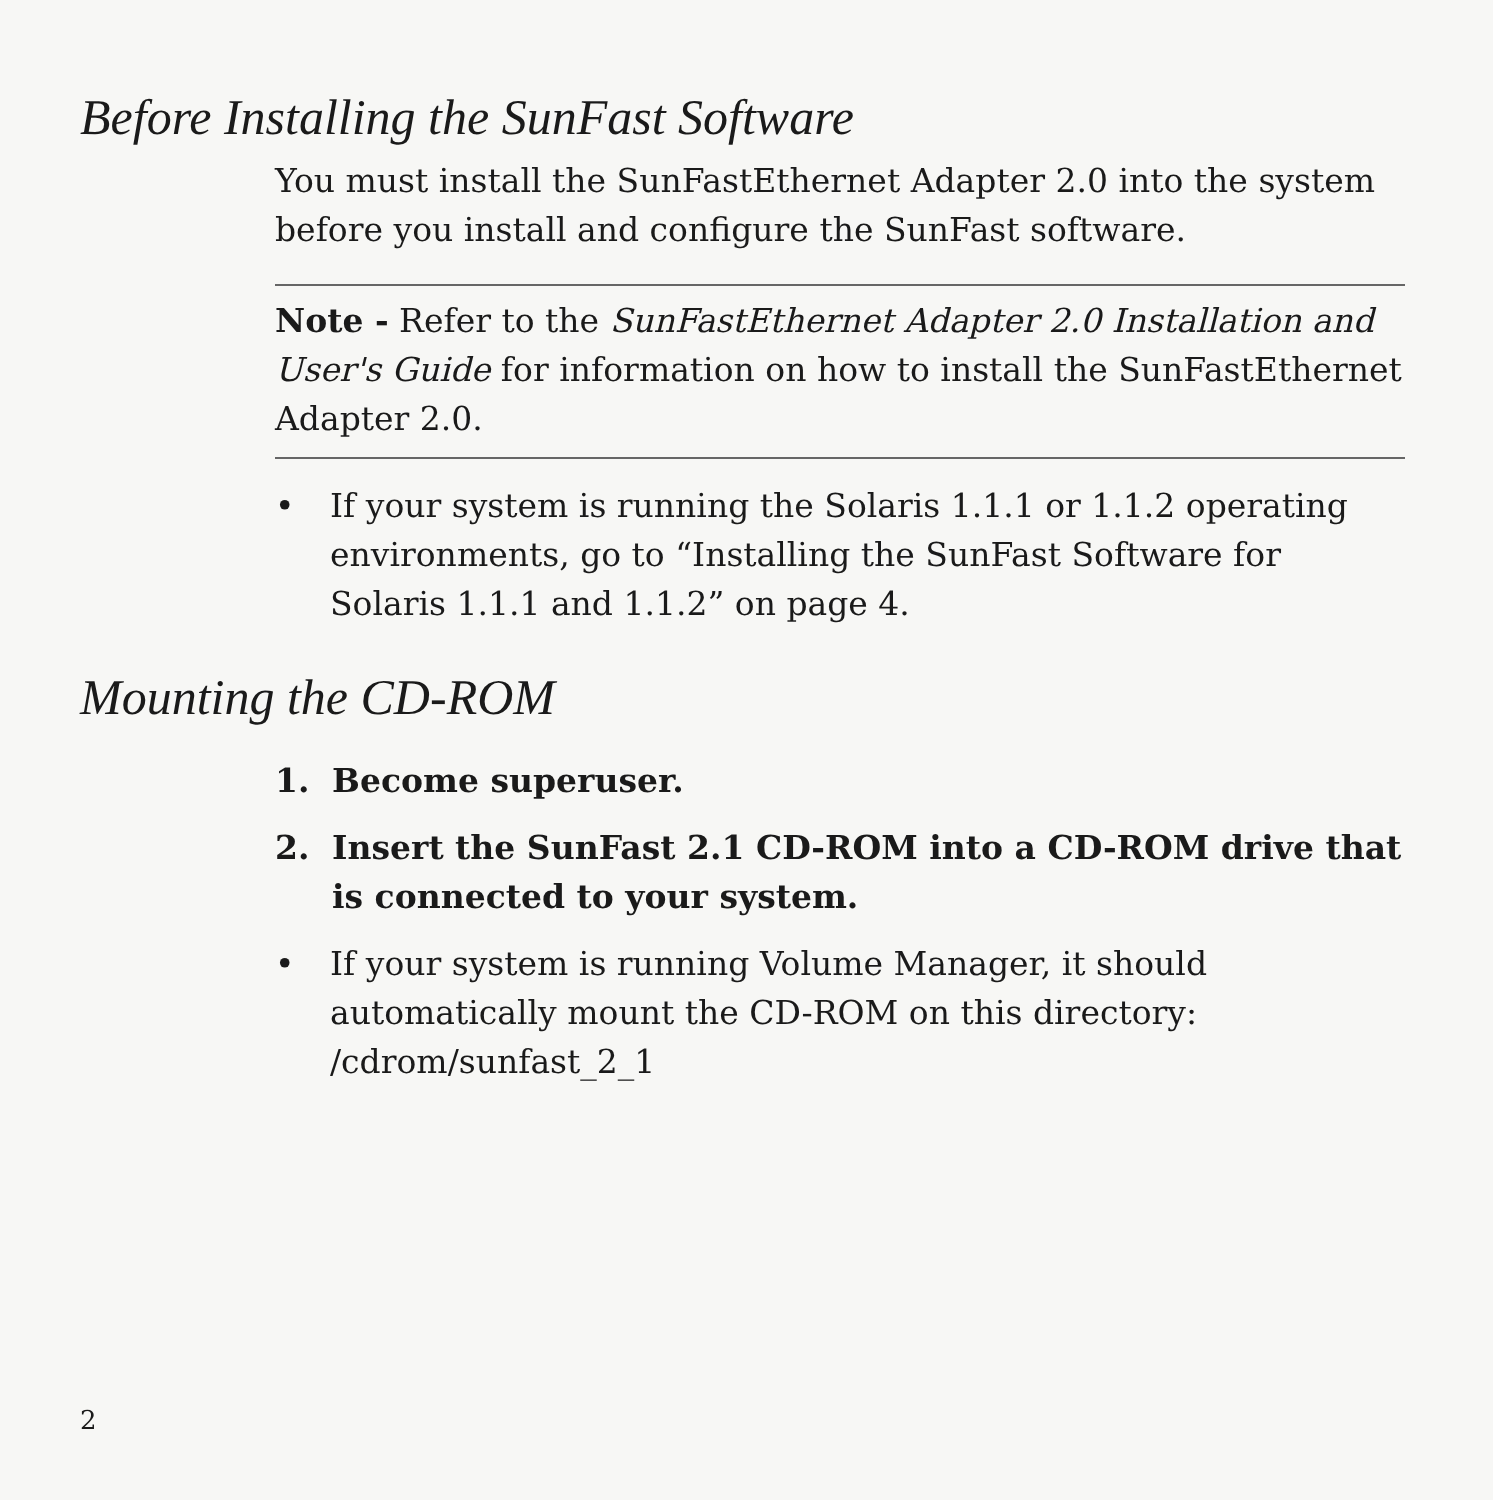Before Installing the SunFast Software
You must install the SunFastEthernet Adapter 2.0 into the system before you install and configure the SunFast software.
Note - Refer to the SunFastEthernet Adapter 2.0 Installation and User's Guide for information on how to install the SunFastEthernet Adapter 2.0.
• If your system is running the Solaris 1.1.1 or 1.1.2 operating environments, go to “Installing the SunFast Software for Solaris 1.1.1 and 1.1.2” on page 4.
Mounting the CD-ROM
1. Become superuser.
2. Insert the SunFast 2.1 CD-ROM into a CD-ROM drive that is connected to your system.
• If your system is running Volume Manager, it should automatically mount the CD-ROM on this directory:
/cdrom/sunfast_2_1
2